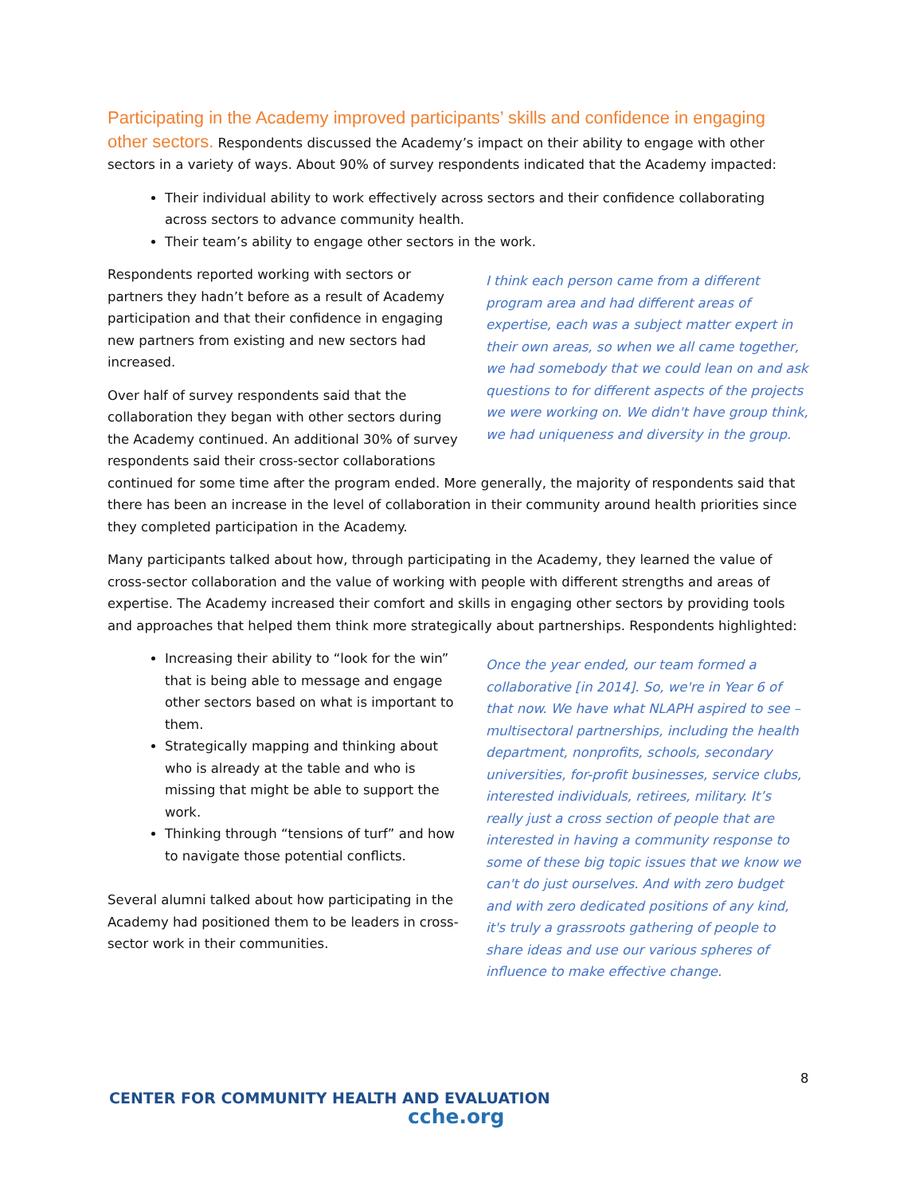Participating in the Academy improved participants’ skills and confidence in engaging other sectors. Respondents discussed the Academy’s impact on their ability to engage with other sectors in a variety of ways. About 90% of survey respondents indicated that the Academy impacted:
Their individual ability to work effectively across sectors and their confidence collaborating across sectors to advance community health.
Their team’s ability to engage other sectors in the work.
I think each person came from a different program area and had different areas of expertise, each was a subject matter expert in their own areas, so when we all came together, we had somebody that we could lean on and ask questions to for different aspects of the projects we were working on. We didn't have group think, we had uniqueness and diversity in the group.
Respondents reported working with sectors or partners they hadn’t before as a result of Academy participation and that their confidence in engaging new partners from existing and new sectors had increased.
Over half of survey respondents said that the collaboration they began with other sectors during the Academy continued. An additional 30% of survey respondents said their cross-sector collaborations continued for some time after the program ended. More generally, the majority of respondents said that there has been an increase in the level of collaboration in their community around health priorities since they completed participation in the Academy.
Many participants talked about how, through participating in the Academy, they learned the value of cross-sector collaboration and the value of working with people with different strengths and areas of expertise. The Academy increased their comfort and skills in engaging other sectors by providing tools and approaches that helped them think more strategically about partnerships. Respondents highlighted:
Once the year ended, our team formed a collaborative [in 2014]. So, we're in Year 6 of that now. We have what NLAPH aspired to see – multisectoral partnerships, including the health department, nonprofits, schools, secondary universities, for-profit businesses, service clubs, interested individuals, retirees, military. It’s really just a cross section of people that are interested in having a community response to some of these big topic issues that we know we can't do just ourselves. And with zero budget and with zero dedicated positions of any kind, it's truly a grassroots gathering of people to share ideas and use our various spheres of influence to make effective change.
Increasing their ability to “look for the win” that is being able to message and engage other sectors based on what is important to them.
Strategically mapping and thinking about who is already at the table and who is missing that might be able to support the work.
Thinking through “tensions of turf” and how to navigate those potential conflicts.
Several alumni talked about how participating in the Academy had positioned them to be leaders in cross-sector work in their communities.
8
CENTER FOR COMMUNITY HEALTH AND EVALUATION
cche.org